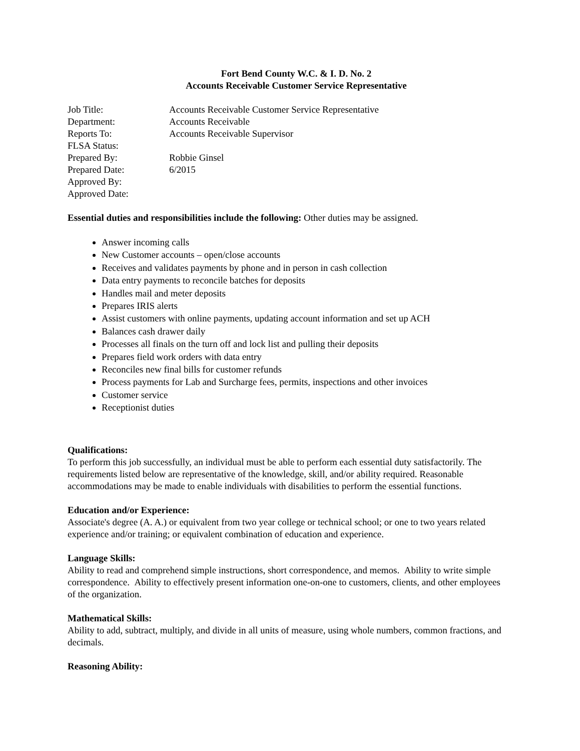Fort Bend County W.C. & I. D. No. 2
Accounts Receivable Customer Service Representative
| Job Title: | Accounts Receivable Customer Service Representative |
| Department: | Accounts Receivable |
| Reports To: | Accounts Receivable Supervisor |
| FLSA Status: | |
| Prepared By: | Robbie Ginsel |
| Prepared Date: | 6/2015 |
| Approved By: | |
| Approved Date: | |
Essential duties and responsibilities include the following: Other duties may be assigned.
Answer incoming calls
New Customer accounts – open/close accounts
Receives and validates payments by phone and in person in cash collection
Data entry payments to reconcile batches for deposits
Handles mail and meter deposits
Prepares IRIS alerts
Assist customers with online payments, updating account information and set up ACH
Balances cash drawer daily
Processes all finals on the turn off and lock list and pulling their deposits
Prepares field work orders with data entry
Reconciles new final bills for customer refunds
Process payments for Lab and Surcharge fees, permits, inspections and other invoices
Customer service
Receptionist duties
Qualifications:
To perform this job successfully, an individual must be able to perform each essential duty satisfactorily. The requirements listed below are representative of the knowledge, skill, and/or ability required. Reasonable accommodations may be made to enable individuals with disabilities to perform the essential functions.
Education and/or Experience:
Associate's degree (A. A.) or equivalent from two year college or technical school; or one to two years related experience and/or training; or equivalent combination of education and experience.
Language Skills:
Ability to read and comprehend simple instructions, short correspondence, and memos. Ability to write simple correspondence. Ability to effectively present information one-on-one to customers, clients, and other employees of the organization.
Mathematical Skills:
Ability to add, subtract, multiply, and divide in all units of measure, using whole numbers, common fractions, and decimals.
Reasoning Ability: